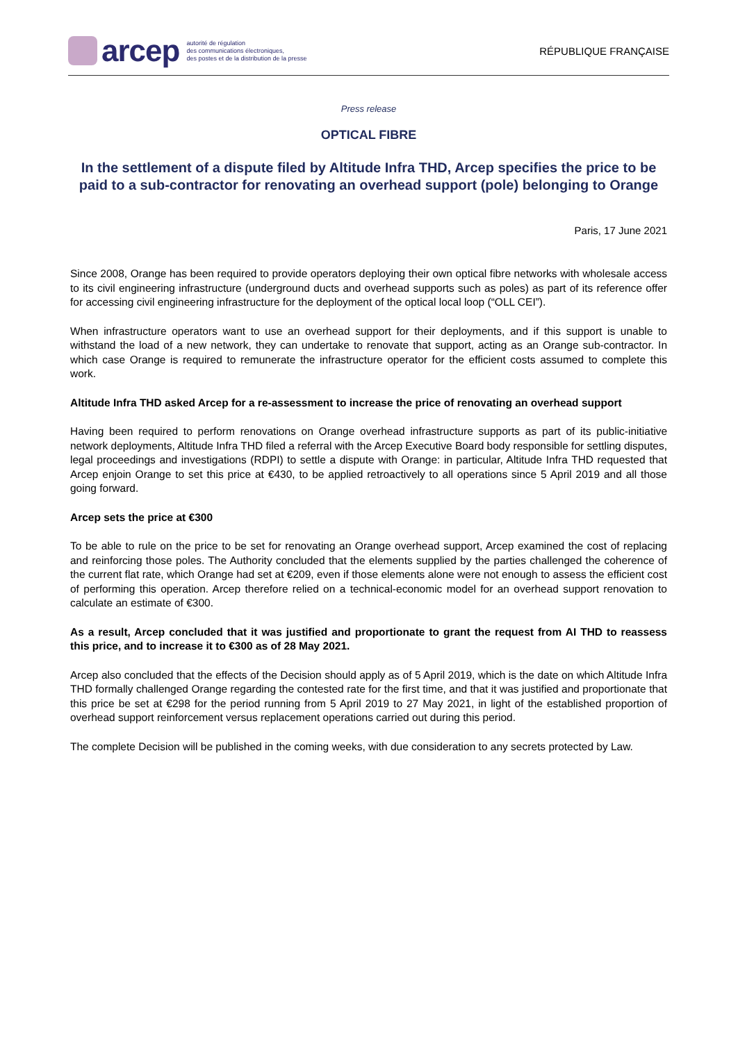arcep autorité de régulation
des communications électroniques,
des postes et de la distribution de la presse
RÉPUBLIQUE FRANÇAISE
Press release
OPTICAL FIBRE
In the settlement of a dispute filed by Altitude Infra THD, Arcep specifies the price to be paid to a sub-contractor for renovating an overhead support (pole) belonging to Orange
Paris, 17 June 2021
Since 2008, Orange has been required to provide operators deploying their own optical fibre networks with wholesale access to its civil engineering infrastructure (underground ducts and overhead supports such as poles) as part of its reference offer for accessing civil engineering infrastructure for the deployment of the optical local loop (“OLL CEI”).
When infrastructure operators want to use an overhead support for their deployments, and if this support is unable to withstand the load of a new network, they can undertake to renovate that support, acting as an Orange sub-contractor. In which case Orange is required to remunerate the infrastructure operator for the efficient costs assumed to complete this work.
Altitude Infra THD asked Arcep for a re-assessment to increase the price of renovating an overhead support
Having been required to perform renovations on Orange overhead infrastructure supports as part of its public-initiative network deployments, Altitude Infra THD filed a referral with the Arcep Executive Board body responsible for settling disputes, legal proceedings and investigations (RDPI) to settle a dispute with Orange: in particular, Altitude Infra THD requested that Arcep enjoin Orange to set this price at €430, to be applied retroactively to all operations since 5 April 2019 and all those going forward.
Arcep sets the price at €300
To be able to rule on the price to be set for renovating an Orange overhead support, Arcep examined the cost of replacing and reinforcing those poles. The Authority concluded that the elements supplied by the parties challenged the coherence of the current flat rate, which Orange had set at €209, even if those elements alone were not enough to assess the efficient cost of performing this operation. Arcep therefore relied on a technical-economic model for an overhead support renovation to calculate an estimate of €300.
As a result, Arcep concluded that it was justified and proportionate to grant the request from AI THD to reassess this price, and to increase it to €300 as of 28 May 2021.
Arcep also concluded that the effects of the Decision should apply as of 5 April 2019, which is the date on which Altitude Infra THD formally challenged Orange regarding the contested rate for the first time, and that it was justified and proportionate that this price be set at €298 for the period running from 5 April 2019 to 27 May 2021, in light of the established proportion of overhead support reinforcement versus replacement operations carried out during this period.
The complete Decision will be published in the coming weeks, with due consideration to any secrets protected by Law.